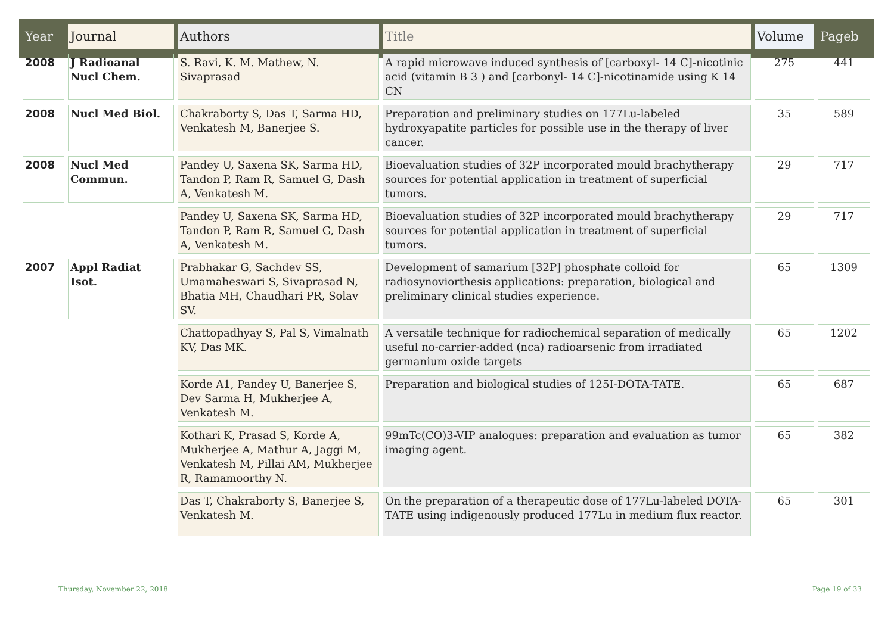| Year | Journal | Authors | Title | Volume | Pageb |
| --- | --- | --- | --- | --- | --- |
| 2008 | J Radioanal Nucl Chem. | S. Ravi, K. M. Mathew, N. Sivaprasad | A rapid microwave induced synthesis of [carboxyl- 14 C]-nicotinic acid (vitamin B 3 ) and [carbonyl- 14 C]-nicotinamide using K 14 CN | 275 | 441 |
| 2008 | Nucl Med Biol. | Chakraborty S, Das T, Sarma HD, Venkatesh M, Banerjee S. | Preparation and preliminary studies on 177Lu-labeled hydroxyapatite particles for possible use in the therapy of liver cancer. | 35 | 589 |
| 2008 | Nucl Med Commun. | Pandey U, Saxena SK, Sarma HD, Tandon P, Ram R, Samuel G, Dash A, Venkatesh M. | Bioevaluation studies of 32P incorporated mould brachytherapy sources for potential application in treatment of superficial tumors. | 29 | 717 |
| | | Pandey U, Saxena SK, Sarma HD, Tandon P, Ram R, Samuel G, Dash A, Venkatesh M. | Bioevaluation studies of 32P incorporated mould brachytherapy sources for potential application in treatment of superficial tumors. | 29 | 717 |
| 2007 | Appl Radiat Isot. | Prabhakar G, Sachdev SS, Umamaheswari S, Sivaprasad N, Bhatia MH, Chaudhari PR, Solav SV. | Development of samarium [32P] phosphate colloid for radiosynoviorthesis applications: preparation, biological and preliminary clinical studies experience. | 65 | 1309 |
| | | Chattopadhyay S, Pal S, Vimalnath KV, Das MK. | A versatile technique for radiochemical separation of medically useful no-carrier-added (nca) radioarsenic from irradiated germanium oxide targets | 65 | 1202 |
| | | Korde A1, Pandey U, Banerjee S, Dev Sarma H, Mukherjee A, Venkatesh M. | Preparation and biological studies of 125I-DOTA-TATE. | 65 | 687 |
| | | Kothari K, Prasad S, Korde A, Mukherjee A, Mathur A, Jaggi M, Venkatesh M, Pillai AM, Mukherjee R, Ramamoorthy N. | 99mTc(CO)3-VIP analogues: preparation and evaluation as tumor imaging agent. | 65 | 382 |
| | | Das T, Chakraborty S, Banerjee S, Venkatesh M. | On the preparation of a therapeutic dose of 177Lu-labeled DOTA-TATE using indigenously produced 177Lu in medium flux reactor. | 65 | 301 |
Thursday, November 22, 2018 Page 19 of 33